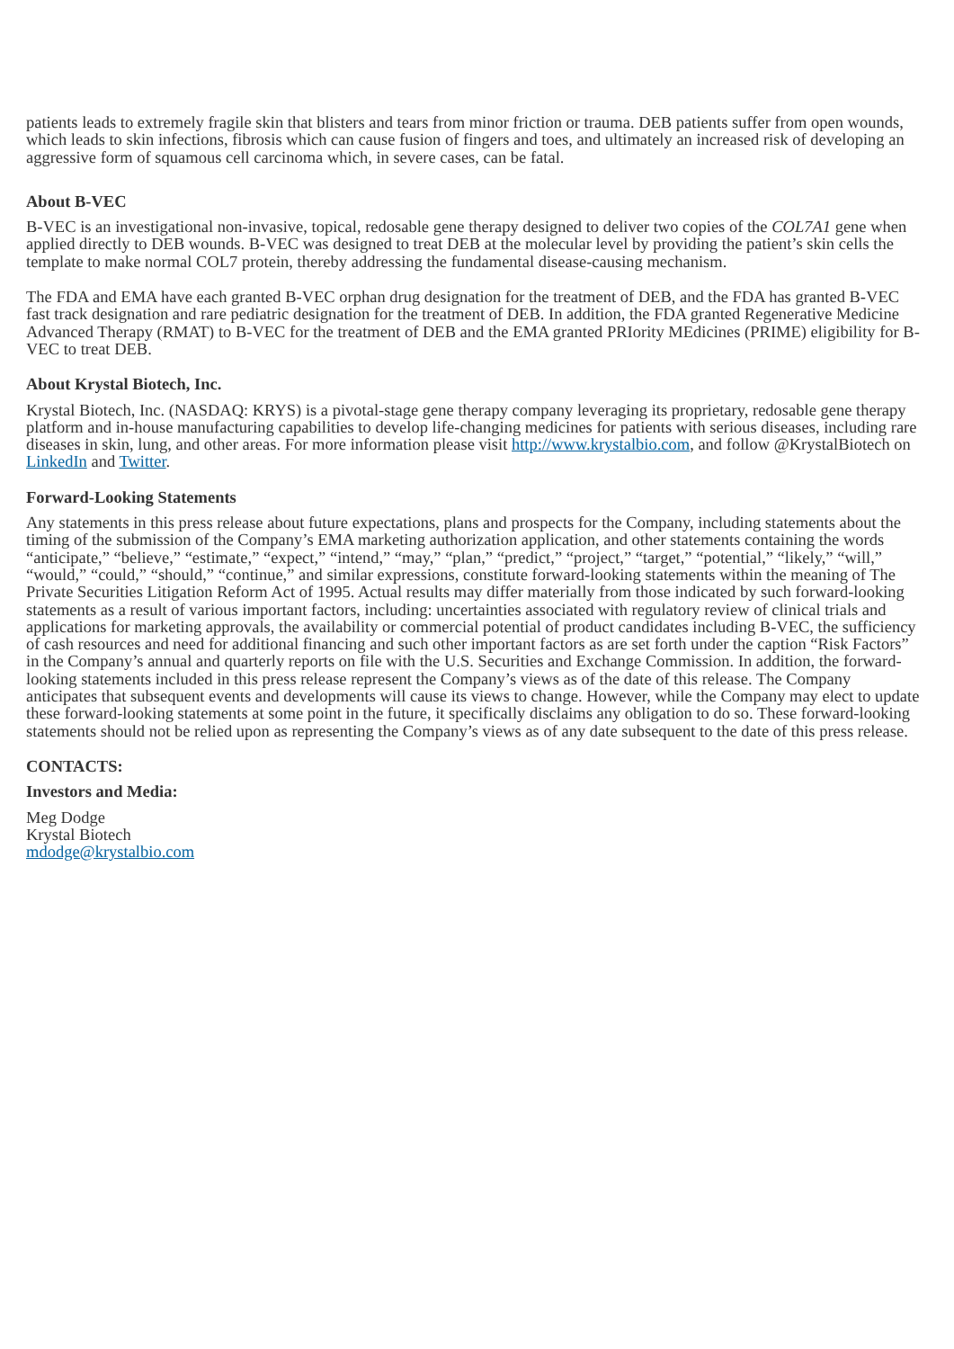patients leads to extremely fragile skin that blisters and tears from minor friction or trauma. DEB patients suffer from open wounds, which leads to skin infections, fibrosis which can cause fusion of fingers and toes, and ultimately an increased risk of developing an aggressive form of squamous cell carcinoma which, in severe cases, can be fatal.
About B-VEC
B-VEC is an investigational non-invasive, topical, redosable gene therapy designed to deliver two copies of the COL7A1 gene when applied directly to DEB wounds. B-VEC was designed to treat DEB at the molecular level by providing the patient’s skin cells the template to make normal COL7 protein, thereby addressing the fundamental disease-causing mechanism.
The FDA and EMA have each granted B-VEC orphan drug designation for the treatment of DEB, and the FDA has granted B-VEC fast track designation and rare pediatric designation for the treatment of DEB. In addition, the FDA granted Regenerative Medicine Advanced Therapy (RMAT) to B-VEC for the treatment of DEB and the EMA granted PRIority MEdicines (PRIME) eligibility for B-VEC to treat DEB.
About Krystal Biotech, Inc.
Krystal Biotech, Inc. (NASDAQ: KRYS) is a pivotal-stage gene therapy company leveraging its proprietary, redosable gene therapy platform and in-house manufacturing capabilities to develop life-changing medicines for patients with serious diseases, including rare diseases in skin, lung, and other areas. For more information please visit http://www.krystalbio.com, and follow @KrystalBiotech on LinkedIn and Twitter.
Forward-Looking Statements
Any statements in this press release about future expectations, plans and prospects for the Company, including statements about the timing of the submission of the Company’s EMA marketing authorization application, and other statements containing the words “anticipate,” “believe,” “estimate,” “expect,” “intend,” “may,” “plan,” “predict,” “project,” “target,” “potential,” “likely,” “will,” “would,” “could,” “should,” “continue,” and similar expressions, constitute forward-looking statements within the meaning of The Private Securities Litigation Reform Act of 1995. Actual results may differ materially from those indicated by such forward-looking statements as a result of various important factors, including: uncertainties associated with regulatory review of clinical trials and applications for marketing approvals, the availability or commercial potential of product candidates including B-VEC, the sufficiency of cash resources and need for additional financing and such other important factors as are set forth under the caption “Risk Factors” in the Company’s annual and quarterly reports on file with the U.S. Securities and Exchange Commission. In addition, the forward-looking statements included in this press release represent the Company’s views as of the date of this release. The Company anticipates that subsequent events and developments will cause its views to change. However, while the Company may elect to update these forward-looking statements at some point in the future, it specifically disclaims any obligation to do so. These forward-looking statements should not be relied upon as representing the Company’s views as of any date subsequent to the date of this press release.
CONTACTS:
Investors and Media:
Meg Dodge
Krystal Biotech
mdodge@krystalbio.com